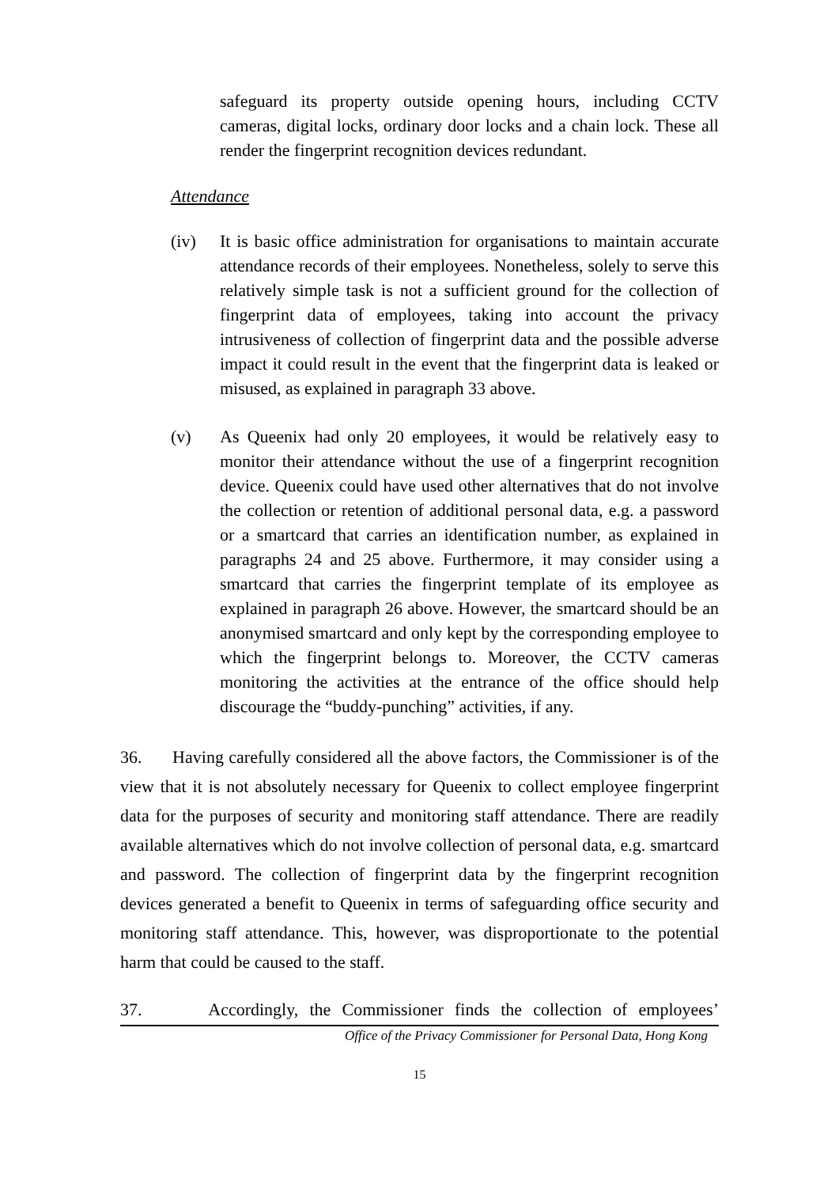safeguard its property outside opening hours, including CCTV cameras, digital locks, ordinary door locks and a chain lock. These all render the fingerprint recognition devices redundant.
Attendance
(iv) It is basic office administration for organisations to maintain accurate attendance records of their employees. Nonetheless, solely to serve this relatively simple task is not a sufficient ground for the collection of fingerprint data of employees, taking into account the privacy intrusiveness of collection of fingerprint data and the possible adverse impact it could result in the event that the fingerprint data is leaked or misused, as explained in paragraph 33 above.
(v) As Queenix had only 20 employees, it would be relatively easy to monitor their attendance without the use of a fingerprint recognition device. Queenix could have used other alternatives that do not involve the collection or retention of additional personal data, e.g. a password or a smartcard that carries an identification number, as explained in paragraphs 24 and 25 above. Furthermore, it may consider using a smartcard that carries the fingerprint template of its employee as explained in paragraph 26 above. However, the smartcard should be an anonymised smartcard and only kept by the corresponding employee to which the fingerprint belongs to. Moreover, the CCTV cameras monitoring the activities at the entrance of the office should help discourage the “buddy-punching” activities, if any.
36. Having carefully considered all the above factors, the Commissioner is of the view that it is not absolutely necessary for Queenix to collect employee fingerprint data for the purposes of security and monitoring staff attendance. There are readily available alternatives which do not involve collection of personal data, e.g. smartcard and password. The collection of fingerprint data by the fingerprint recognition devices generated a benefit to Queenix in terms of safeguarding office security and monitoring staff attendance. This, however, was disproportionate to the potential harm that could be caused to the staff.
37. Accordingly, the Commissioner finds the collection of employees’
Office of the Privacy Commissioner for Personal Data, Hong Kong
15